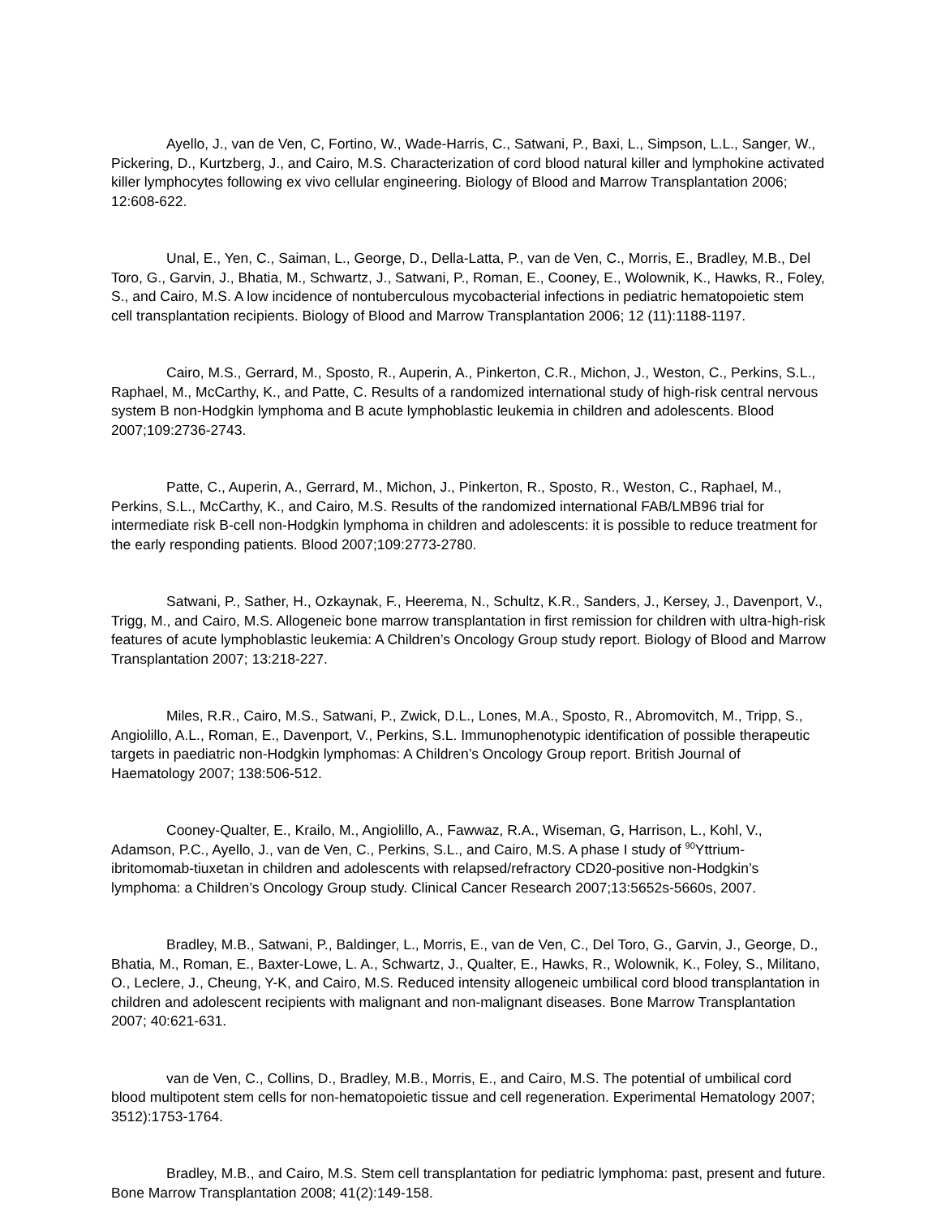Ayello, J., van de Ven, C, Fortino, W., Wade-Harris, C., Satwani, P., Baxi, L., Simpson, L.L., Sanger, W., Pickering, D., Kurtzberg, J., and Cairo, M.S. Characterization of cord blood natural killer and lymphokine activated killer lymphocytes following ex vivo cellular engineering. Biology of Blood and Marrow Transplantation 2006; 12:608-622.
Unal, E., Yen, C., Saiman, L., George, D., Della-Latta, P., van de Ven, C., Morris, E., Bradley, M.B., Del Toro, G., Garvin, J., Bhatia, M., Schwartz, J., Satwani, P., Roman, E., Cooney, E., Wolownik, K., Hawks, R., Foley, S., and Cairo, M.S. A low incidence of nontuberculous mycobacterial infections in pediatric hematopoietic stem cell transplantation recipients. Biology of Blood and Marrow Transplantation 2006; 12 (11):1188-1197.
Cairo, M.S., Gerrard, M., Sposto, R., Auperin, A., Pinkerton, C.R., Michon, J., Weston, C., Perkins, S.L., Raphael, M., McCarthy, K., and Patte, C. Results of a randomized international study of high-risk central nervous system B non-Hodgkin lymphoma and B acute lymphoblastic leukemia in children and adolescents. Blood 2007;109:2736-2743.
Patte, C., Auperin, A., Gerrard, M., Michon, J., Pinkerton, R., Sposto, R., Weston, C., Raphael, M., Perkins, S.L., McCarthy, K., and Cairo, M.S. Results of the randomized international FAB/LMB96 trial for intermediate risk B-cell non-Hodgkin lymphoma in children and adolescents: it is possible to reduce treatment for the early responding patients. Blood 2007;109:2773-2780.
Satwani, P., Sather, H., Ozkaynak, F., Heerema, N., Schultz, K.R., Sanders, J., Kersey, J., Davenport, V., Trigg, M., and Cairo, M.S. Allogeneic bone marrow transplantation in first remission for children with ultra-high-risk features of acute lymphoblastic leukemia: A Children’s Oncology Group study report. Biology of Blood and Marrow Transplantation 2007; 13:218-227.
Miles, R.R., Cairo, M.S., Satwani, P., Zwick, D.L., Lones, M.A., Sposto, R., Abromovitch, M., Tripp, S., Angiolillo, A.L., Roman, E., Davenport, V., Perkins, S.L. Immunophenotypic identification of possible therapeutic targets in paediatric non-Hodgkin lymphomas: A Children’s Oncology Group report. British Journal of Haematology 2007; 138:506-512.
Cooney-Qualter, E., Krailo, M., Angiolillo, A., Fawwaz, R.A., Wiseman, G, Harrison, L., Kohl, V., Adamson, P.C., Ayello, J., van de Ven, C., Perkins, S.L., and Cairo, M.S. A phase I study of <sup>90</sup>Yttrium-ibritomomab-tiuxetan in children and adolescents with relapsed/refractory CD20-positive non-Hodgkin’s lymphoma: a Children’s Oncology Group study. Clinical Cancer Research 2007;13:5652s-5660s, 2007.
Bradley, M.B., Satwani, P., Baldinger, L., Morris, E., van de Ven, C., Del Toro, G., Garvin, J., George, D., Bhatia, M., Roman, E., Baxter-Lowe, L. A., Schwartz, J., Qualter, E., Hawks, R., Wolownik, K., Foley, S., Militano, O., Leclere, J., Cheung, Y-K, and Cairo, M.S. Reduced intensity allogeneic umbilical cord blood transplantation in children and adolescent recipients with malignant and non-malignant diseases. Bone Marrow Transplantation 2007; 40:621-631.
van de Ven, C., Collins, D., Bradley, M.B., Morris, E., and Cairo, M.S. The potential of umbilical cord blood multipotent stem cells for non-hematopoietic tissue and cell regeneration. Experimental Hematology 2007; 3512):1753-1764.
Bradley, M.B., and Cairo, M.S. Stem cell transplantation for pediatric lymphoma: past, present and future. Bone Marrow Transplantation 2008; 41(2):149-158.